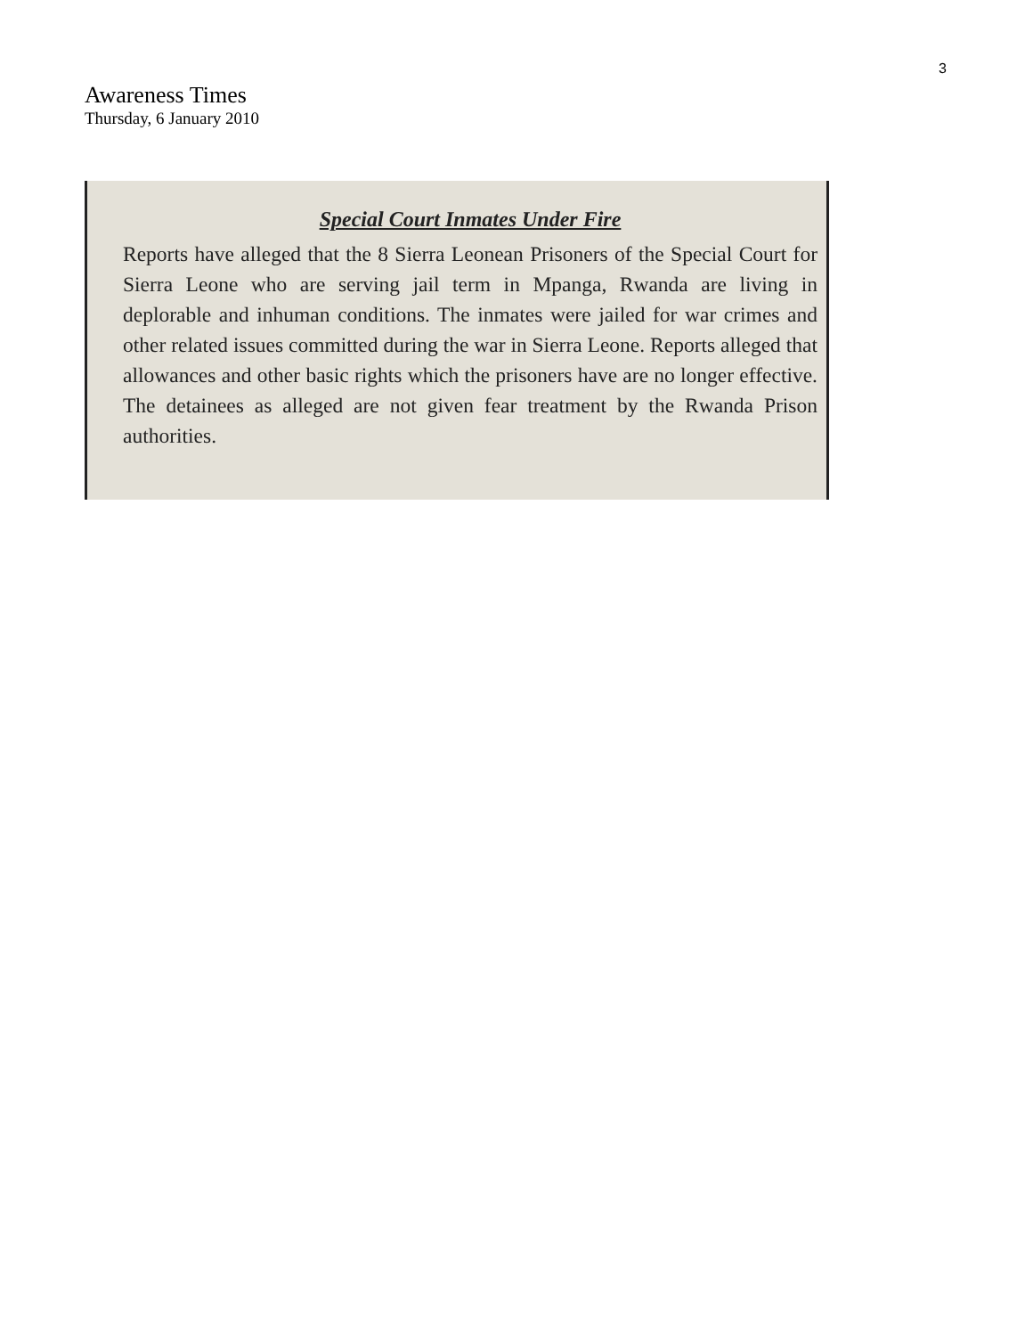3
Awareness Times
Thursday, 6 January 2010
Special Court Inmates Under Fire
Reports have alleged that the 8 Sierra Leonean Prisoners of the Special Court for Sierra Leone who are serving jail term in Mpanga, Rwanda are living in deplorable and inhuman conditions. The inmates were jailed for war crimes and other related issues committed during the war in Sierra Leone. Reports alleged that allowances and other basic rights which the prisoners have are no longer effective. The detainees as alleged are not given fear treatment by the Rwanda Prison authorities.